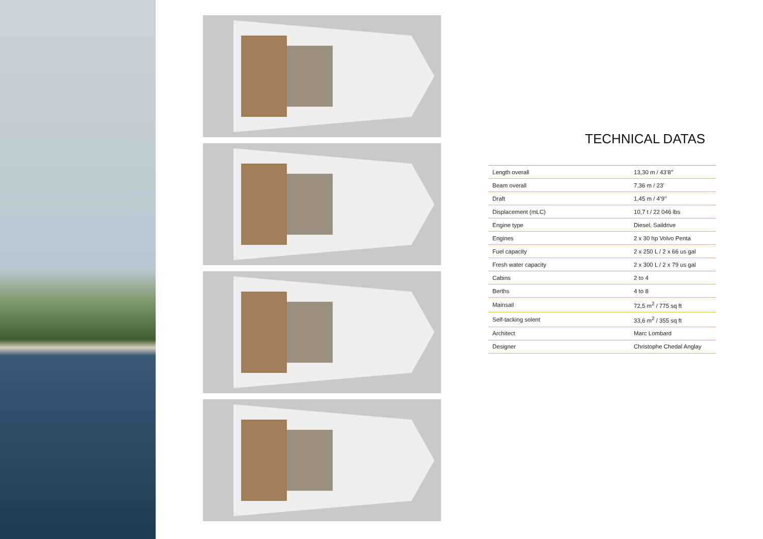TECHNICAL DATAS
| Length overall | 13,30 m / 43’8’’ |
| Beam overall | 7,36 m / 23’ |
| Draft | 1,45 m / 4’9’’ |
| Displacement (mLC) | 10,7 t / 22 046 lbs |
| Engine type | Diesel, Saildrive |
| Engines | 2 x 30 hp Volvo Penta |
| Fuel capacity | 2 x 250 L / 2 x 66 us gal |
| Fresh water capacity | 2 x 300 L / 2 x 79 us gal |
| Cabins | 2 to 4 |
| Berths | 4 to 8 |
| Mainsail | 72,5 m<sup>2</sup> / 775 sq ft |
| Self-tacking solent | 33,6 m<sup>2</sup> / 355 sq ft |
| Architect | Marc Lombard |
| Designer | Christophe Chedal Anglay |